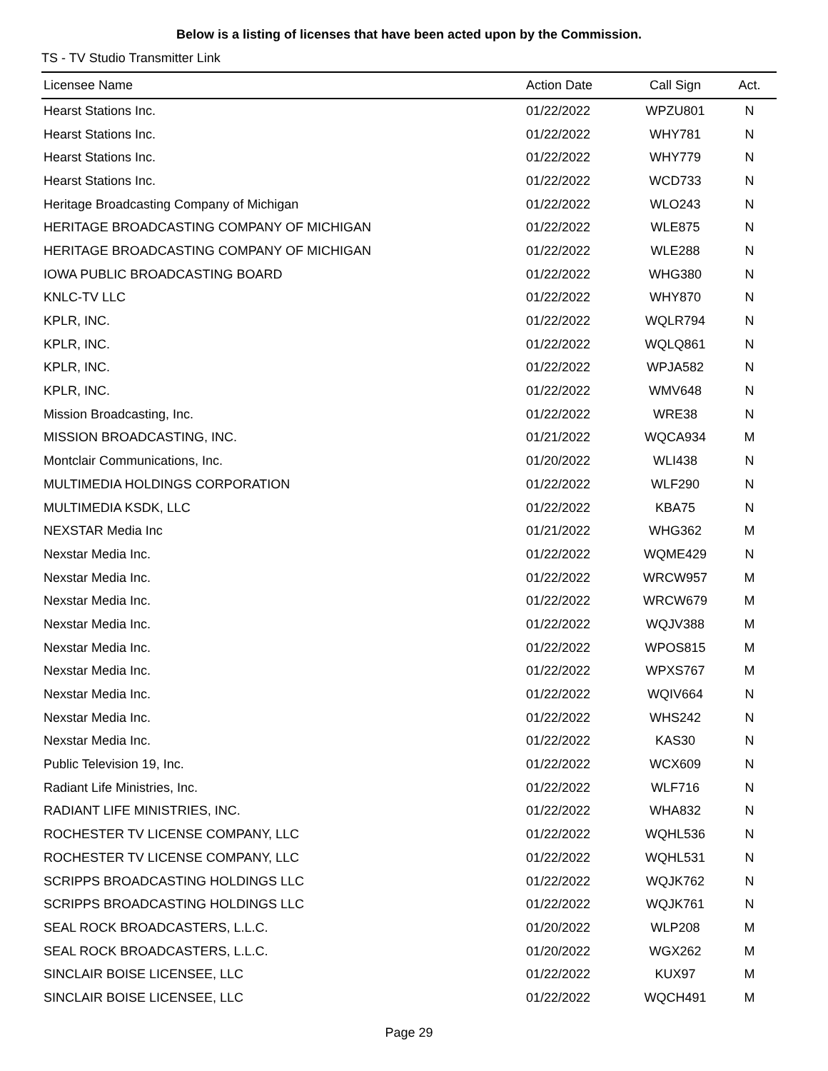Below is a listing of licenses that have been acted upon by the Commission.
TS - TV Studio Transmitter Link
| Licensee Name | Action Date | Call Sign | Act. |
| --- | --- | --- | --- |
| Hearst Stations Inc. | 01/22/2022 | WPZU801 | N |
| Hearst Stations Inc. | 01/22/2022 | WHY781 | N |
| Hearst Stations Inc. | 01/22/2022 | WHY779 | N |
| Hearst Stations Inc. | 01/22/2022 | WCD733 | N |
| Heritage Broadcasting Company of Michigan | 01/22/2022 | WLO243 | N |
| HERITAGE BROADCASTING COMPANY OF MICHIGAN | 01/22/2022 | WLE875 | N |
| HERITAGE BROADCASTING COMPANY OF MICHIGAN | 01/22/2022 | WLE288 | N |
| IOWA PUBLIC BROADCASTING BOARD | 01/22/2022 | WHG380 | N |
| KNLC-TV LLC | 01/22/2022 | WHY870 | N |
| KPLR, INC. | 01/22/2022 | WQLR794 | N |
| KPLR, INC. | 01/22/2022 | WQLQ861 | N |
| KPLR, INC. | 01/22/2022 | WPJA582 | N |
| KPLR, INC. | 01/22/2022 | WMV648 | N |
| Mission Broadcasting, Inc. | 01/22/2022 | WRE38 | N |
| MISSION BROADCASTING, INC. | 01/21/2022 | WQCA934 | M |
| Montclair Communications, Inc. | 01/20/2022 | WLI438 | N |
| MULTIMEDIA HOLDINGS CORPORATION | 01/22/2022 | WLF290 | N |
| MULTIMEDIA KSDK, LLC | 01/22/2022 | KBA75 | N |
| NEXSTAR Media Inc | 01/21/2022 | WHG362 | M |
| Nexstar Media Inc. | 01/22/2022 | WQME429 | N |
| Nexstar Media Inc. | 01/22/2022 | WRCW957 | M |
| Nexstar Media Inc. | 01/22/2022 | WRCW679 | M |
| Nexstar Media Inc. | 01/22/2022 | WQJV388 | M |
| Nexstar Media Inc. | 01/22/2022 | WPOS815 | M |
| Nexstar Media Inc. | 01/22/2022 | WPXS767 | M |
| Nexstar Media Inc. | 01/22/2022 | WQIV664 | N |
| Nexstar Media Inc. | 01/22/2022 | WHS242 | N |
| Nexstar Media Inc. | 01/22/2022 | KAS30 | N |
| Public Television 19, Inc. | 01/22/2022 | WCX609 | N |
| Radiant Life Ministries, Inc. | 01/22/2022 | WLF716 | N |
| RADIANT LIFE MINISTRIES, INC. | 01/22/2022 | WHA832 | N |
| ROCHESTER TV LICENSE COMPANY, LLC | 01/22/2022 | WQHL536 | N |
| ROCHESTER TV LICENSE COMPANY, LLC | 01/22/2022 | WQHL531 | N |
| SCRIPPS BROADCASTING HOLDINGS LLC | 01/22/2022 | WQJK762 | N |
| SCRIPPS BROADCASTING HOLDINGS LLC | 01/22/2022 | WQJK761 | N |
| SEAL ROCK BROADCASTERS, L.L.C. | 01/20/2022 | WLP208 | M |
| SEAL ROCK BROADCASTERS, L.L.C. | 01/20/2022 | WGX262 | M |
| SINCLAIR BOISE LICENSEE, LLC | 01/22/2022 | KUX97 | M |
| SINCLAIR BOISE LICENSEE, LLC | 01/22/2022 | WQCH491 | M |
Page 29